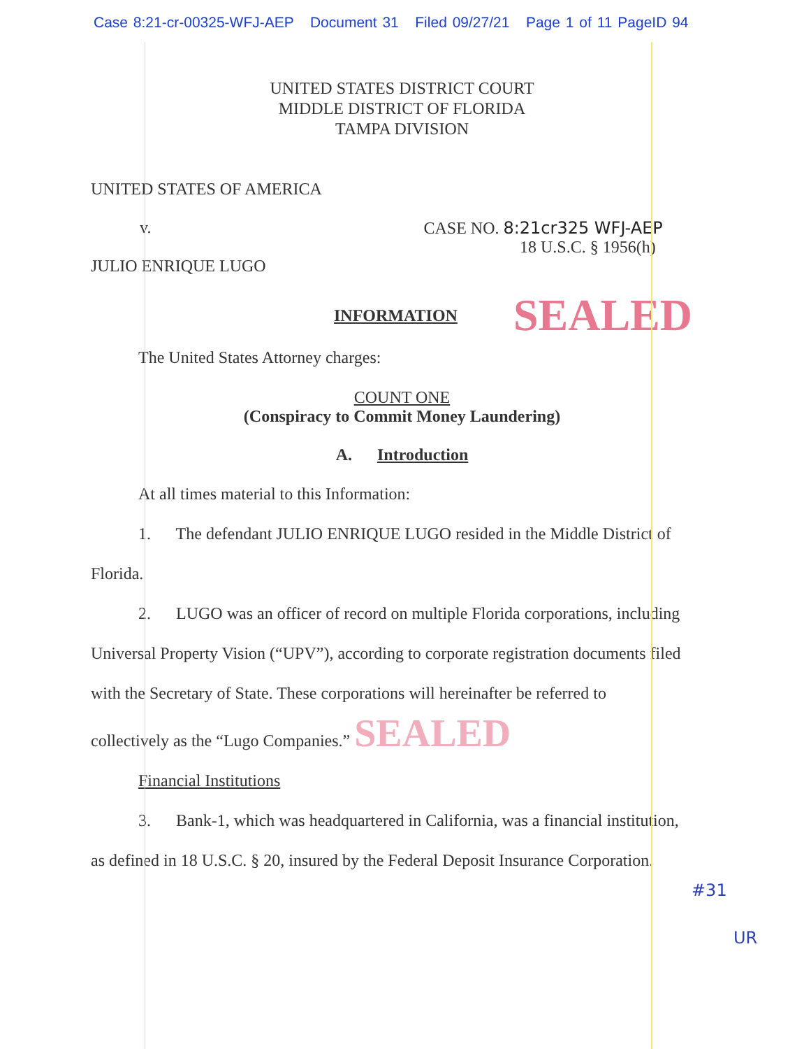Case 8:21-cr-00325-WFJ-AEP Document 31 Filed 09/27/21 Page 1 of 11 PageID 94
UNITED STATES DISTRICT COURT
MIDDLE DISTRICT OF FLORIDA
TAMPA DIVISION
UNITED STATES OF AMERICA
v. CASE NO. 8:21cr325 WFJ-AEP
18 U.S.C. § 1956(h)
JULIO ENRIQUE LUGO
INFORMATION SEALED
The United States Attorney charges:
COUNT ONE
(Conspiracy to Commit Money Laundering)
A. Introduction
At all times material to this Information:
1. The defendant JULIO ENRIQUE LUGO resided in the Middle District of Florida.
2. LUGO was an officer of record on multiple Florida corporations, including Universal Property Vision (“UPV”), according to corporate registration documents filed with the Secretary of State. These corporations will hereinafter be referred to collectively as the “Lugo Companies.” SEALED
Financial Institutions
3. Bank-1, which was headquartered in California, was a financial institution, as defined in 18 U.S.C. § 20, insured by the Federal Deposit Insurance Corporation.
#31
UR